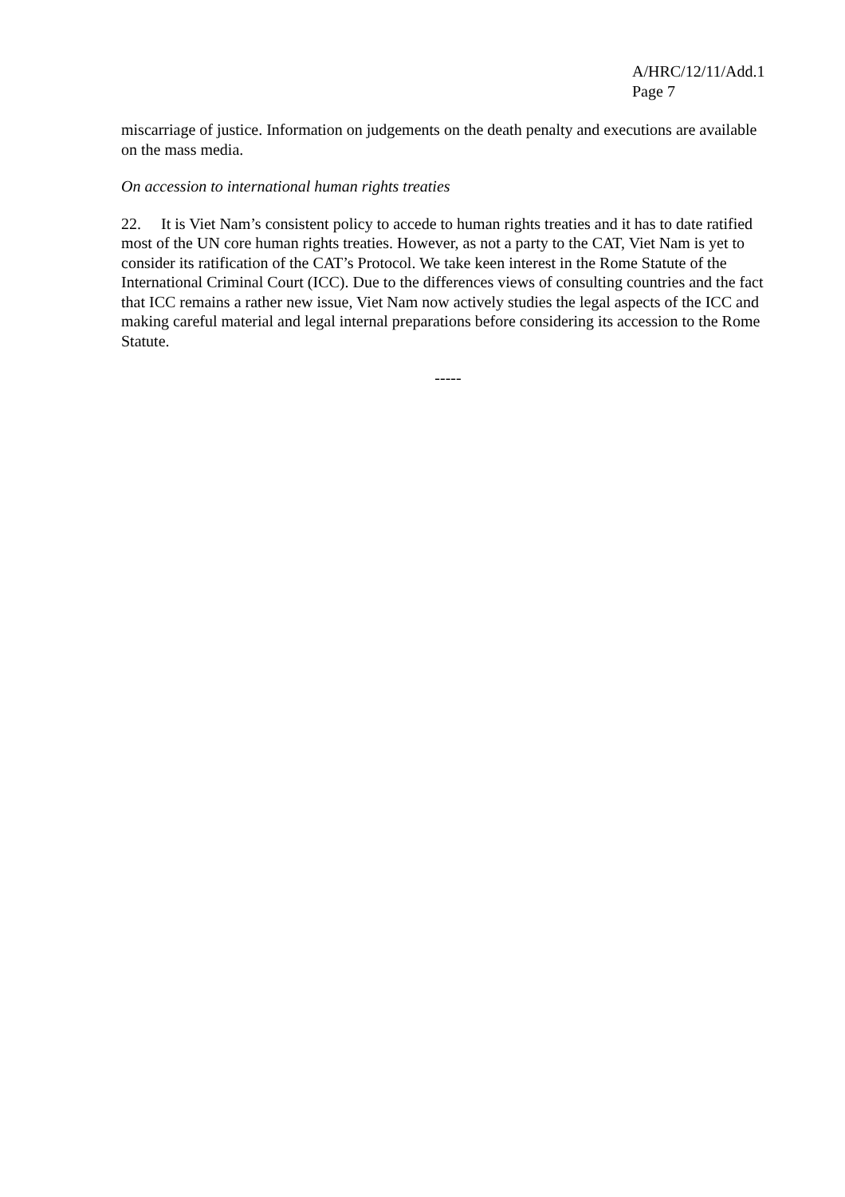A/HRC/12/11/Add.1
Page 7
miscarriage of justice. Information on judgements on the death penalty and executions are available on the mass media.
On accession to international human rights treaties
22. It is Viet Nam’s consistent policy to accede to human rights treaties and it has to date ratified most of the UN core human rights treaties. However, as not a party to the CAT, Viet Nam is yet to consider its ratification of the CAT’s Protocol. We take keen interest in the Rome Statute of the International Criminal Court (ICC). Due to the differences views of consulting countries and the fact that ICC remains a rather new issue, Viet Nam now actively studies the legal aspects of the ICC and making careful material and legal internal preparations before considering its accession to the Rome Statute.
-----